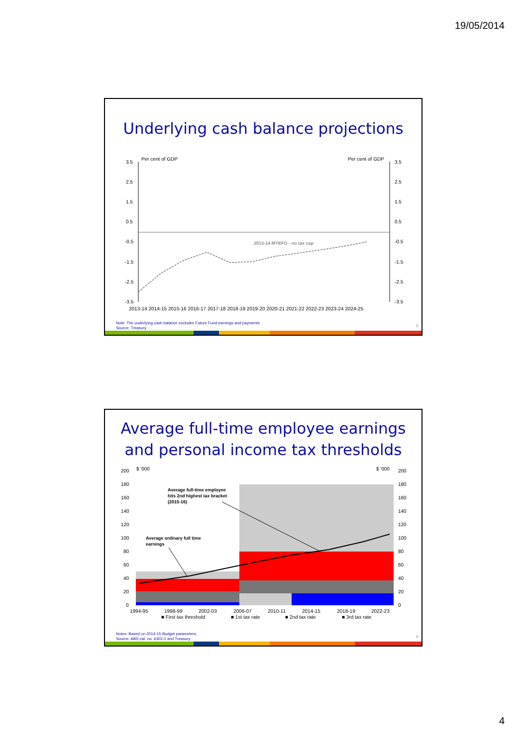19/05/2014
Underlying cash balance projections
Per cent of GDP
Per cent of GDP
3.5
2.5
1.5
0.5
-0.5
-1.5
-2.5
-3.5
3.5
2.5
1.5
0.5
-0.5
-1.5
-2.5
-3.5
2013-14 MYEFO - no tax cap
2013-14 2014-15 2015-16 2016-17 2017-18 2018-19 2019-20 2020-21 2021-22 2022-23 2023-24 2024-25
Note: The underlying cash balance excludes Future Fund earnings and payments.
Source: Treasury.
5
Average full-time employee earnings
and personal income tax thresholds
$ '000
$ '000
200
180
160
140
120
100
80
60
40
20
0
200
180
160
140
120
100
80
60
40
20
0
Average full-time employee
hits 2nd highest tax bracket
(2015-16)
Average ordinary full time
earnings
1994-95
1998-99
2002-03
2006-07
2010-11
2014-15
2018-19
2022-23
■ First tax threshold
■ 1st tax rate
■ 2nd tax rate
■ 3rd tax rate
Notes: Based on 2014-15 Budget parameters.
Source: ABS cat. no. 6302.0 and Treasury.
6
4